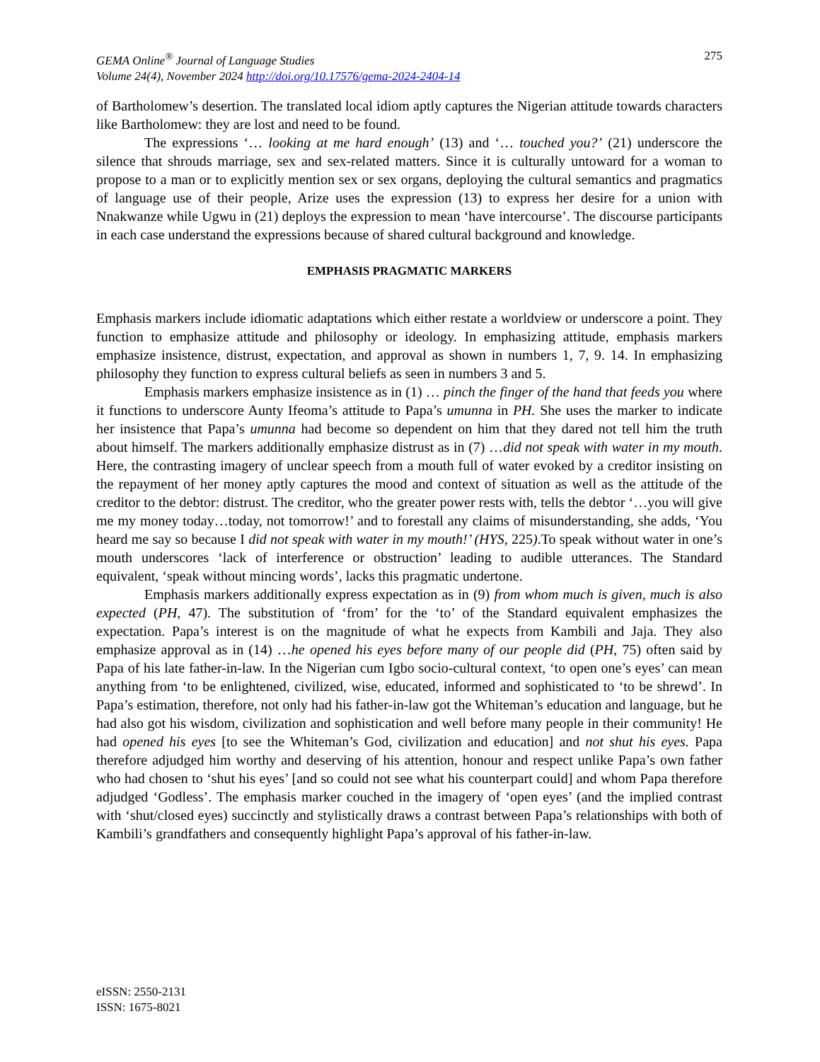GEMA Online<sup>®</sup> Journal of Language Studies
Volume 24(4), November 2024 http://doi.org/10.17576/gema-2024-2404-14
275
of Bartholomew’s desertion. The translated local idiom aptly captures the Nigerian attitude towards characters like Bartholomew: they are lost and need to be found.
The expressions ‘… looking at me hard enough’ (13) and ‘… touched you?’ (21) underscore the silence that shrouds marriage, sex and sex-related matters. Since it is culturally untoward for a woman to propose to a man or to explicitly mention sex or sex organs, deploying the cultural semantics and pragmatics of language use of their people, Arize uses the expression (13) to express her desire for a union with Nnakwanze while Ugwu in (21) deploys the expression to mean ‘have intercourse’. The discourse participants in each case understand the expressions because of shared cultural background and knowledge.
EMPHASIS PRAGMATIC MARKERS
Emphasis markers include idiomatic adaptations which either restate a worldview or underscore a point. They function to emphasize attitude and philosophy or ideology. In emphasizing attitude, emphasis markers emphasize insistence, distrust, expectation, and approval as shown in numbers 1, 7, 9. 14. In emphasizing philosophy they function to express cultural beliefs as seen in numbers 3 and 5.
Emphasis markers emphasize insistence as in (1) … pinch the finger of the hand that feeds you where it functions to underscore Aunty Ifeoma’s attitude to Papa’s umunna in PH. She uses the marker to indicate her insistence that Papa’s umunna had become so dependent on him that they dared not tell him the truth about himself. The markers additionally emphasize distrust as in (7) …did not speak with water in my mouth. Here, the contrasting imagery of unclear speech from a mouth full of water evoked by a creditor insisting on the repayment of her money aptly captures the mood and context of situation as well as the attitude of the creditor to the debtor: distrust. The creditor, who the greater power rests with, tells the debtor ‘…you will give me my money today…today, not tomorrow!’ and to forestall any claims of misunderstanding, she adds, ‘You heard me say so because I did not speak with water in my mouth!’ (HYS, 225).To speak without water in one’s mouth underscores ‘lack of interference or obstruction’ leading to audible utterances. The Standard equivalent, ‘speak without mincing words’, lacks this pragmatic undertone.
Emphasis markers additionally express expectation as in (9) from whom much is given, much is also expected (PH, 47). The substitution of ‘from’ for the ‘to’ of the Standard equivalent emphasizes the expectation. Papa’s interest is on the magnitude of what he expects from Kambili and Jaja. They also emphasize approval as in (14) …he opened his eyes before many of our people did (PH, 75) often said by Papa of his late father-in-law. In the Nigerian cum Igbo socio-cultural context, ‘to open one’s eyes’ can mean anything from ‘to be enlightened, civilized, wise, educated, informed and sophisticated to ‘to be shrewd’. In Papa’s estimation, therefore, not only had his father-in-law got the Whiteman’s education and language, but he had also got his wisdom, civilization and sophistication and well before many people in their community! He had opened his eyes [to see the Whiteman’s God, civilization and education] and not shut his eyes. Papa therefore adjudged him worthy and deserving of his attention, honour and respect unlike Papa’s own father who had chosen to ‘shut his eyes’ [and so could not see what his counterpart could] and whom Papa therefore adjudged ‘Godless’. The emphasis marker couched in the imagery of ‘open eyes’ (and the implied contrast with ‘shut/closed eyes) succinctly and stylistically draws a contrast between Papa’s relationships with both of Kambili’s grandfathers and consequently highlight Papa’s approval of his father-in-law.
eISSN: 2550-2131
ISSN: 1675-8021